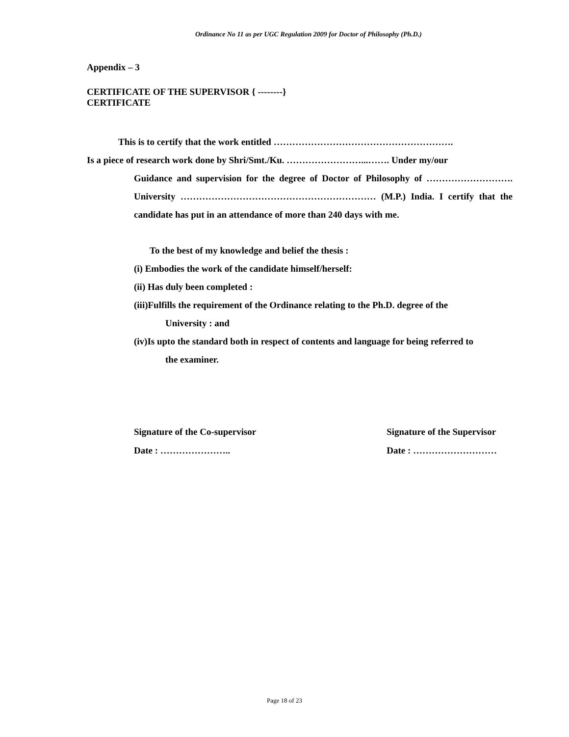Ordinance No 11 as per UGC Regulation 2009 for Doctor of Philosophy (Ph.D.)
Appendix – 3
CERTIFICATE OF THE SUPERVISOR { --------}
CERTIFICATE
This is to certify that the work entitled ………………………………………………….
Is a piece of research work done by Shri/Smt./Ku. ……………………...……. Under my/our
Guidance and supervision for the degree of Doctor of Philosophy of ………………………. University ……………………………………………………… (M.P.) India. I certify that the candidate has put in an attendance of more than 240 days with me.
To the best of my knowledge and belief the thesis :
(i) Embodies the work of the candidate himself/herself:
(ii) Has duly been completed :
(iii)Fulfills the requirement of the Ordinance relating to the Ph.D. degree of the
University : and
(iv)Is upto the standard both in respect of contents and language for being referred to
the examiner.
Signature of the Co-supervisor
Date : …………………..
Signature of the Supervisor
Date : ………………………
Page 18 of 23